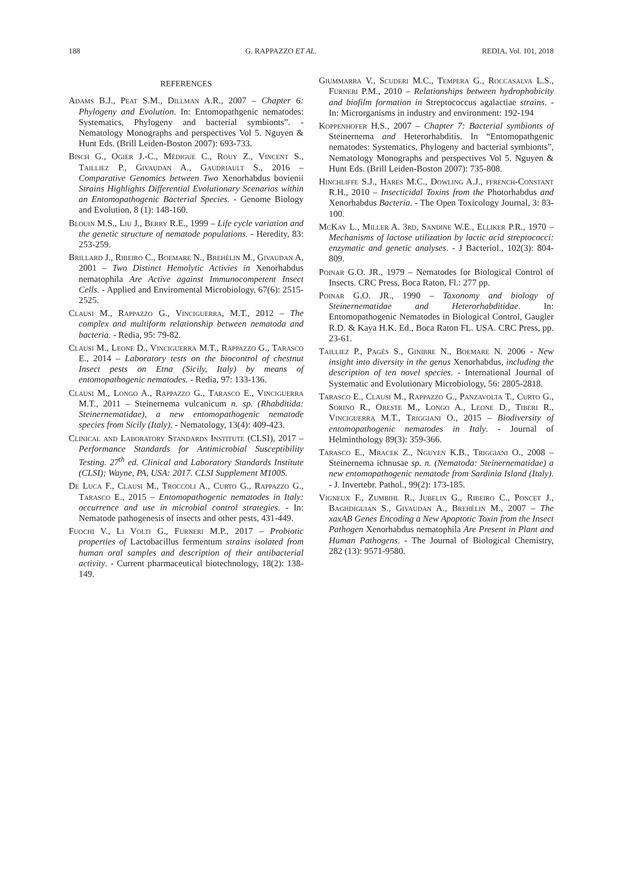188 G. RAPPAZZO ET AL. REDIA, Vol. 101, 2018
REFERENCES
Adams B.J., Peat S.M., Dillman A.R., 2007 – Chapter 6: Phylogeny and Evolution. In: Entomopathgenic nematodes: Systematics, Phylogeny and bacterial symbionts”. - Nematology Monographs and perspectives Vol 5. Nguyen & Hunt Eds. (Brill Leiden-Boston 2007): 693-733.
Bisch G., Ogier J.-C., Médigue C., Rouy Z., Vincent S., Tailliez P., Givaudan A., Gaudriault S., 2016 – Comparative Genomics between Two Xenorhabdus bovienii Strains Highlights Differential Evolutionary Scenarios within an Entomopathogenic Bacterial Species. - Genome Biology and Evolution, 8 (1): 148-160.
Blouin M.S., Liu J., Berry R.E., 1999 – Life cycle variation and the genetic structure of nematode populations. - Heredity, 83: 253-259.
Brillard J., Ribeiro C., Boemare N., Brehèlin M., Givaudan A, 2001 – Two Distinct Hemolytic Activies in Xenorhabdus nematophila Are Active against Immunocompetent Insect Cells. - Applied and Enviromental Microbiology, 67(6): 2515-2525.
Clausi M., Rappazzo G., Vinciguerra, M.T., 2012 – The complex and multiform relationship between nematoda and bacteria. - Redia, 95: 79-82.
Clausi M., Leone D., Vinciguerra M.T., Rappazzo G., Tarasco E., 2014 – Laboratory tests on the biocontrol of chestnut Insect pests on Etna (Sicily, Italy) by means of entomopathogenic nematodes. - Redia, 97: 133-136.
Clausi M., Longo A., Rappazzo G., Tarasco E., Vinciguerra M.T., 2011 – Steinernema vulcanicum n. sp. (Rhabditida: Steinernematidae), a new entomopathogenic nematode species from Sicily (Italy). - Nematology, 13(4): 409-423.
Clinical and Laboratory Standards Institute (CLSI), 2017 – Performance Standards for Antimicrobial Susceptibility Testing. 27<sup>th</sup> ed. Clinical and Laboratory Standards Institute (CLSI); Wayne, PA, USA: 2017. CLSI Supplement M100S.
De Luca F., Clausi M., Troccoli A., Curto G., Rappazzo G., Tarasco E., 2015 – Entomopathogenic nematodes in Italy: occurrence and use in microbial control strategies. - In: Nematode pathogenesis of insects and other pests, 431-449.
Fuochi V., Li Volti G., Furneri M.P., 2017 – Probiotic properties of Lactobacillus fermentum strains isolated from human oral samples and description of their antibacterial activity. - Current pharmaceutical biotechnology, 18(2): 138-149.
Giummarra V., Scuderi M.C., Tempera G., Roccasalva L.S., Furneri P.M., 2010 – Relationships between hydrophobicity and biofilm formation in Streptococcus agalactiae strains. - In: Microrganisms in industry and environment: 192-194
Koppenhofer H.S., 2007 – Chapter 7: Bacterial symbionts of Steinernema and Heterorhabditis. In “Entomopathgenic nematodes: Systematics, Phylogeny and bacterial symbionts”, Nematology Monographs and perspectives Vol 5. Nguyen & Hunt Eds. (Brill Leiden-Boston 2007): 735-808.
Hinchliffe S.J., Hares M.C., Dowling A.J., ffrench-Constant R.H., 2010 – Insecticidal Toxins from the Photorhabdus and Xenorhabdus Bacteria. - The Open Toxicology Journal, 3: 83-100.
McKay L., Miller A. 3rd, Sandine W.E., Elliker P.R., 1970 – Mechanisms of lactose utilization by lactic acid streptococci: enzymatic and genetic analyses. - J Bacteriol., 102(3): 804-809.
Poinar G.O. JR., 1979 – Nematodes for Biological Control of Insects. CRC Press, Boca Raton, Fl.: 277 pp.
Poinar G.O. JR., 1990 – Taxonomy and biology of Steinernematidae and Heterorhabditidae. In: Entomopathogenic Nematodes in Biological Control, Gaugler R.D. & Kaya H.K. Ed., Boca Raton FL. USA. CRC Press, pp. 23-61.
Tailliez P., Pagès S., Ginibre N., Boemare N. 2006 - New insight into diversity in the genus Xenorhabdus, including the description of ten novel species. - International Journal of Systematic and Evolutionary Microbiology, 56: 2805-2818.
Tarasco E., Clausi M., Rappazzo G., Panzavolta T., Curto G., Sorino R., Oreste M., Longo A., Leone D., Tiberi R., Vinciguerra M.T., Triggiani O., 2015 – Biodiversity of entomopathogenic nematodes in Italy. - Journal of Helminthology 89(3): 359-366.
Tarasco E., Mracek Z., Nguyen K.B., Triggiani O., 2008 – Steinernema ichnusae sp. n. (Nematoda: Steinernematidae) a new entomopathogenic nematode from Sardinia Island (Italy). - J. Invertebr. Pathol., 99(2): 173-185.
Vigneux F., Zumbihl R., Jubelin G., Ribeiro C., Poncet J., Baghdiguian S., Givaudan A., Brehélin M., 2007 – The xaxAB Genes Encoding a New Apoptotic Toxin from the Insect Pathogen Xenorhabdus nematophila Are Present in Plant and Human Pathogens. - The Journal of Biological Chemistry, 282 (13): 9571-9580.